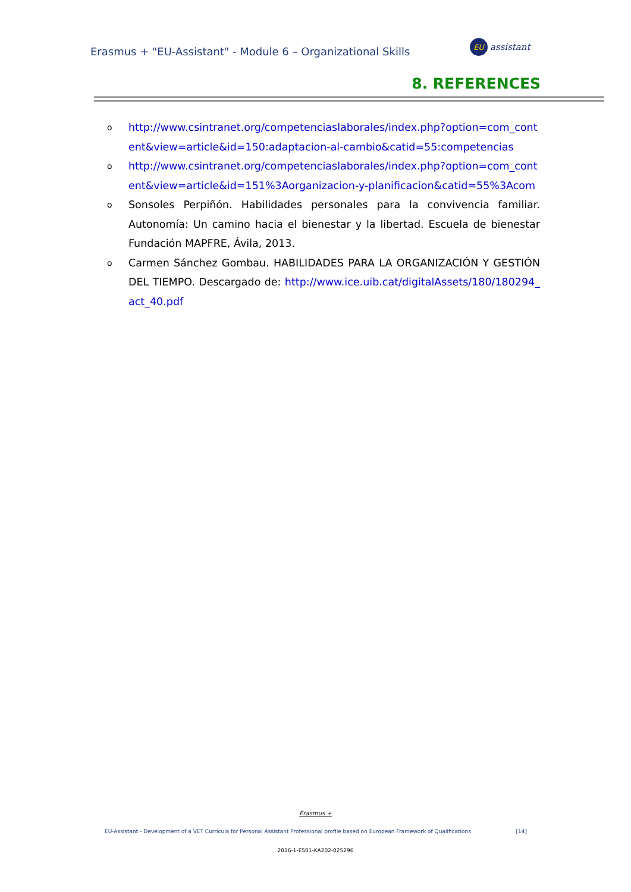Erasmus + "EU-Assistant" - Module 6 – Organizational Skills
EU
assistant
8. REFERENCES
ohttp://www.csintranet.org/competenciaslaborales/index.php?option=com_content&view=article&id=150:adaptacion-al-cambio&catid=55:competencias
ohttp://www.csintranet.org/competenciaslaborales/index.php?option=com_content&view=article&id=151%3Aorganizacion-y-planificacion&catid=55%3Acom
o Sonsoles Perpiñón. Habilidades personales para la convivencia familiar. Autonomía: Un camino hacia el bienestar y la libertad. Escuela de bienestar Fundación MAPFRE, Ávila, 2013.
o Carmen Sánchez Gombau. HABILIDADES PARA LA ORGANIZACIÓN Y GESTIÓN DEL TIEMPO. Descargado de: http://www.ice.uib.cat/digitalAssets/180/180294_act_40.pdf
Erasmus +
EU-Assistant - Development of a VET Curricula for Personal Assistant Professional profile based on European Framework of Qualifications [14]
2016-1-ES01-KA202-025296